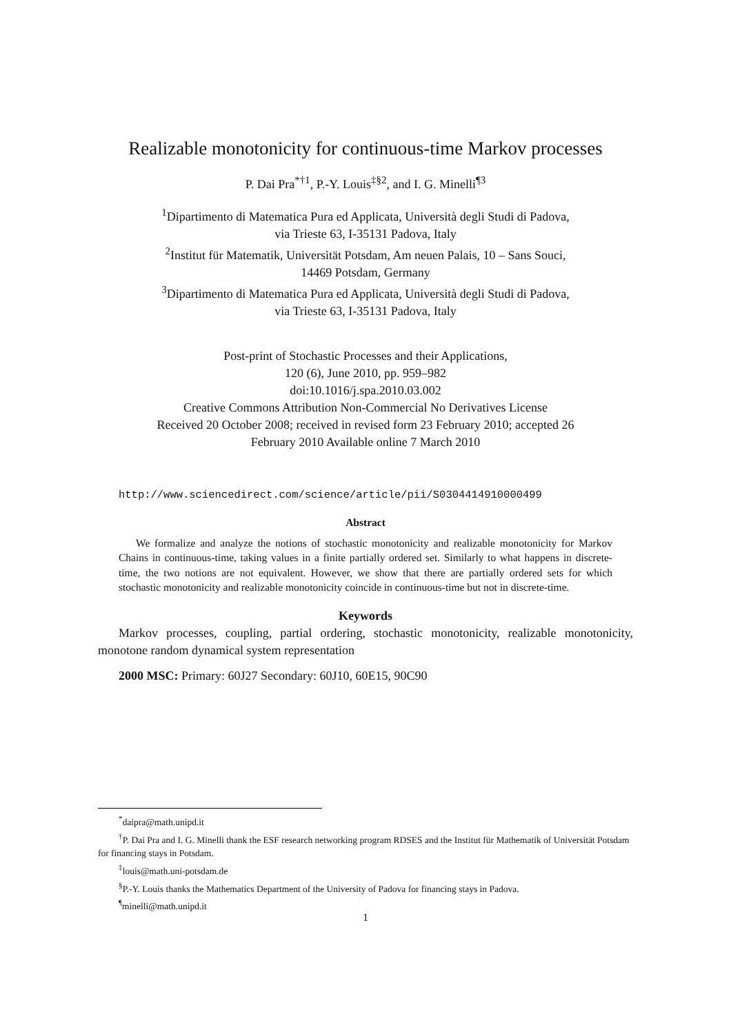Realizable monotonicity for continuous-time Markov processes
P. Dai Pra<sup>*†1</sup>, P.-Y. Louis<sup>‡§2</sup>, and I. G. Minelli<sup>¶3</sup>
<sup>1</sup> Dipartimento di Matematica Pura ed Applicata, Università degli Studi di Padova,
via Trieste 63, I-35131 Padova, Italy
<sup>2</sup> Institut für Matematik, Universität Potsdam, Am neuen Palais, 10 – Sans Souci,
14469 Potsdam, Germany
<sup>3</sup> Dipartimento di Matematica Pura ed Applicata, Università degli Studi di Padova,
via Trieste 63, I-35131 Padova, Italy
Post-print of Stochastic Processes and their Applications,
120 (6), June 2010, pp. 959–982
doi:10.1016/j.spa.2010.03.002
Creative Commons Attribution Non-Commercial No Derivatives License
Received 20 October 2008; received in revised form 23 February 2010; accepted 26
February 2010 Available online 7 March 2010
http://www.sciencedirect.com/science/article/pii/S0304414910000499
Abstract
We formalize and analyze the notions of stochastic monotonicity and realizable monotonicity for Markov Chains in continuous-time, taking values in a finite partially ordered set. Similarly to what happens in discrete-time, the two notions are not equivalent. However, we show that there are partially ordered sets for which stochastic monotonicity and realizable monotonicity coincide in continuous-time but not in discrete-time.
Keywords
Markov processes, coupling, partial ordering, stochastic monotonicity, realizable monotonicity, monotone random dynamical system representation
2000 MSC: Primary: 60J27 Secondary: 60J10, 60E15, 90C90
<sup>*</sup> daipra@math.unipd.it
<sup>†</sup> P. Dai Pra and I. G. Minelli thank the ESF research networking program RDSES and the Institut für Mathematik of Universität Potsdam for financing stays in Potsdam.
<sup>‡</sup> louis@math.uni-potsdam.de
<sup>§</sup> P.-Y. Louis thanks the Mathematics Department of the University of Padova for financing stays in Padova.
<sup>¶</sup> minelli@math.unipd.it
1